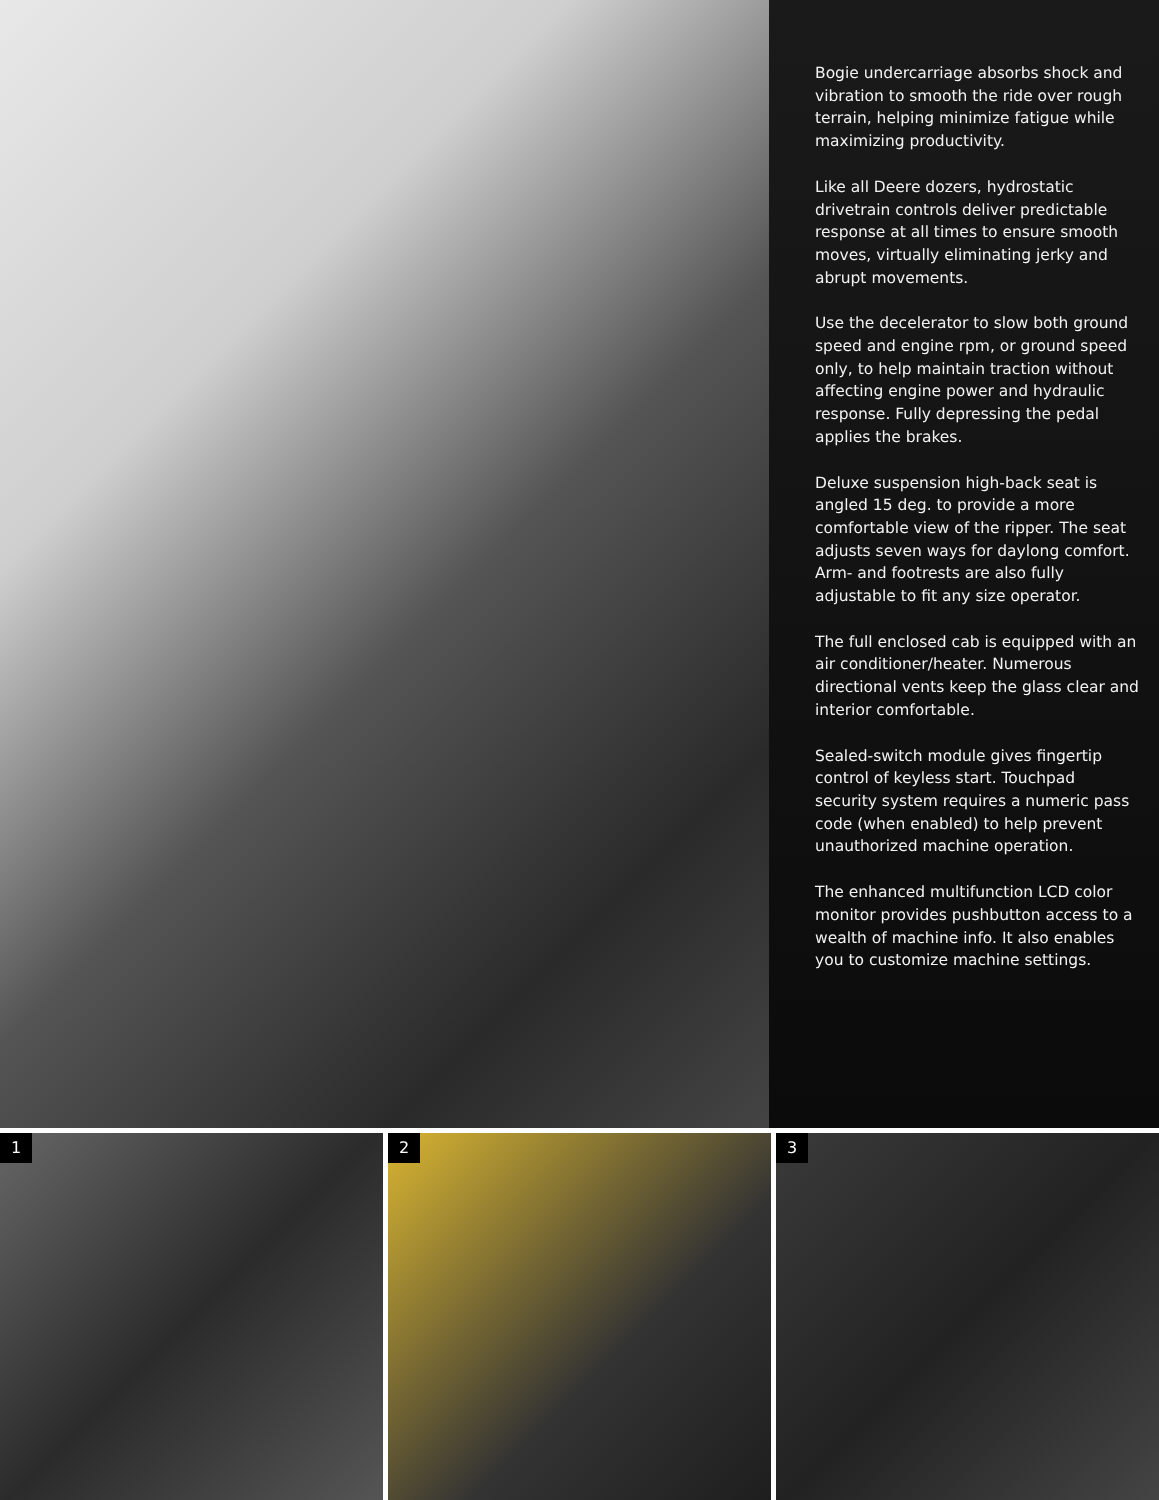Bogie undercarriage absorbs shock and vibration to smooth the ride over rough terrain, helping minimize fatigue while maximizing productivity.
Like all Deere dozers, hydrostatic drivetrain controls deliver predictable response at all times to ensure smooth moves, virtually eliminating jerky and abrupt movements.
Use the decelerator to slow both ground speed and engine rpm, or ground speed only, to help maintain traction without affecting engine power and hydraulic response. Fully depressing the pedal applies the brakes.
Deluxe suspension high-back seat is angled 15 deg. to provide a more comfortable view of the ripper. The seat adjusts seven ways for daylong comfort. Arm- and footrests are also fully adjustable to fit any size operator.
The full enclosed cab is equipped with an air conditioner/heater. Numerous directional vents keep the glass clear and interior comfortable.
Sealed-switch module gives fingertip control of keyless start. Touchpad security system requires a numeric pass code (when enabled) to help prevent unauthorized machine operation.
The enhanced multifunction LCD color monitor provides pushbutton access to a wealth of machine info. It also enables you to customize machine settings.
1 2 3